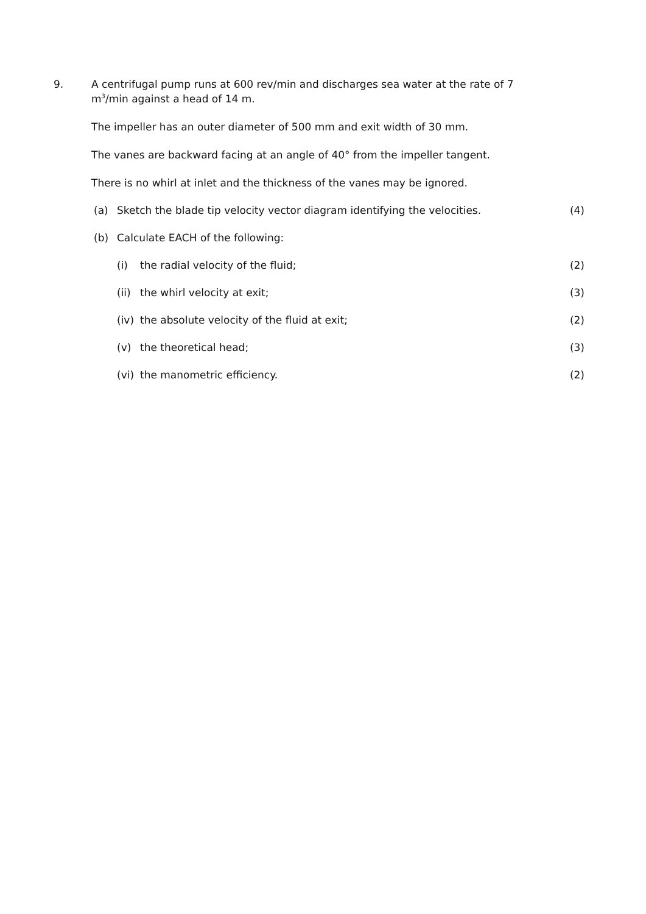9. A centrifugal pump runs at 600 rev/min and discharges sea water at the rate of 7 m<sup>3</sup>/min against a head of 14 m.
The impeller has an outer diameter of 500 mm and exit width of 30 mm.
The vanes are backward facing at an angle of 40° from the impeller tangent.
There is no whirl at inlet and the thickness of the vanes may be ignored.
(a) Sketch the blade tip velocity vector diagram identifying the velocities. (4)
(b) Calculate EACH of the following:
(i) the radial velocity of the fluid; (2)
(ii) the whirl velocity at exit; (3)
(iv) the absolute velocity of the fluid at exit; (2)
(v) the theoretical head; (3)
(vi) the manometric efficiency. (2)